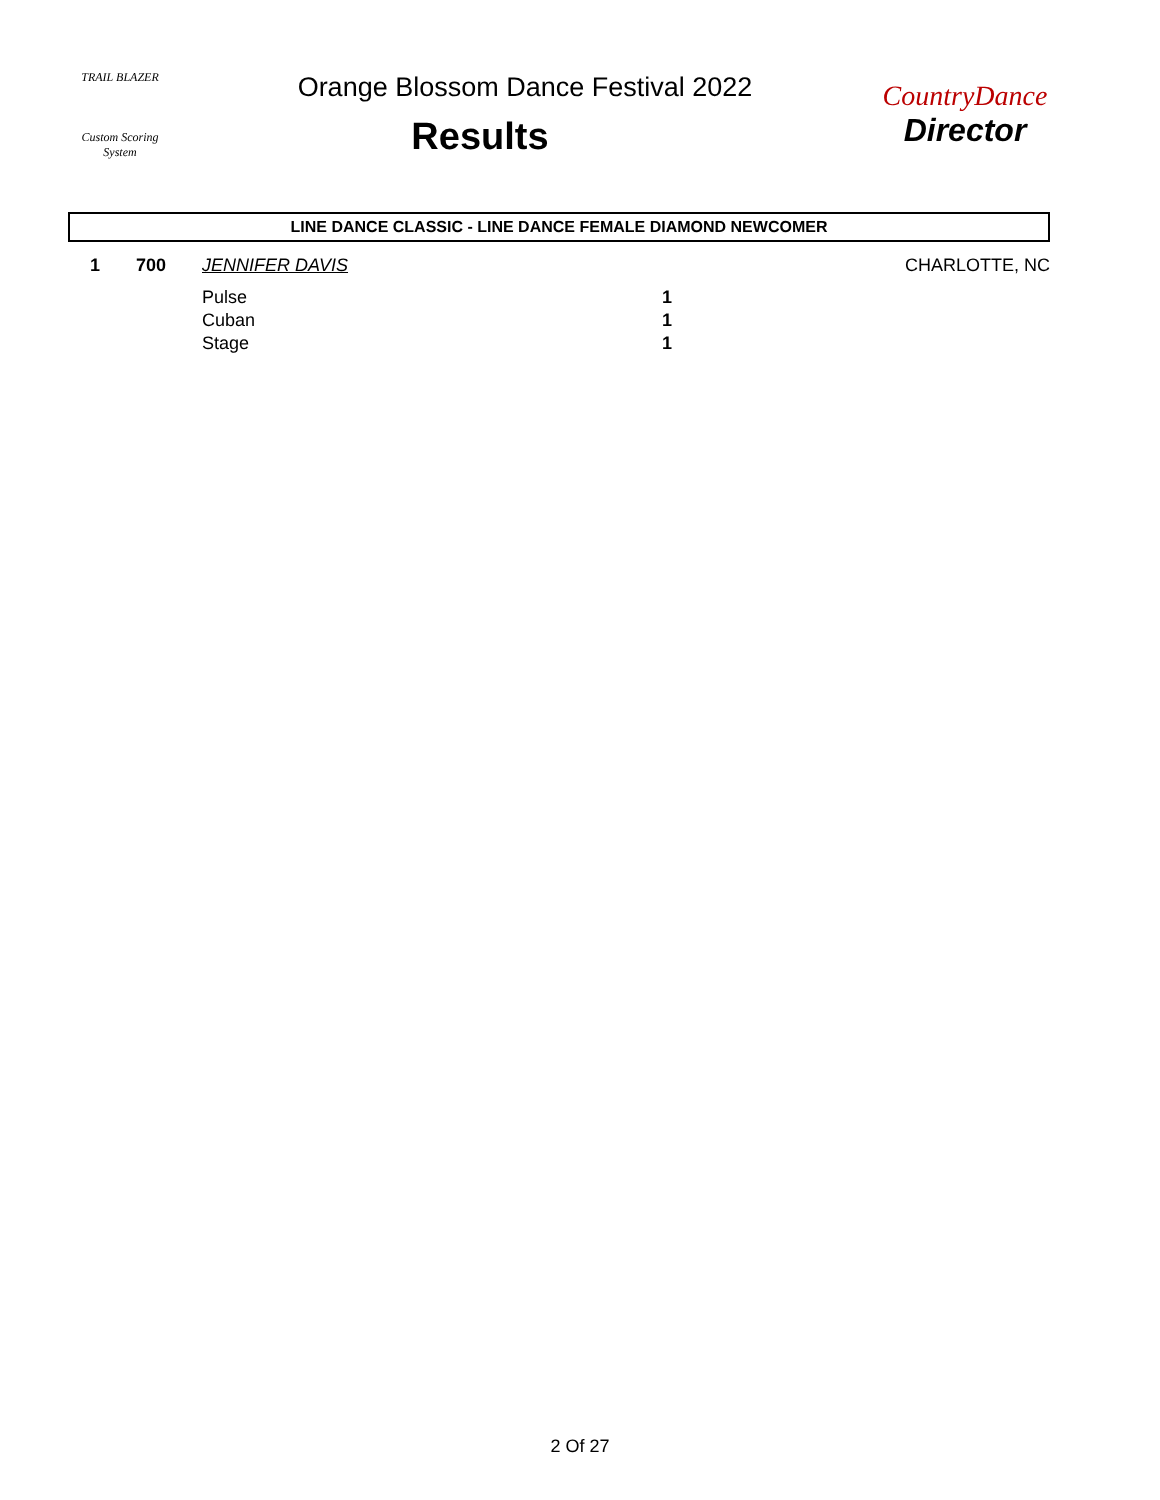TRAIL BLAZER
Custom Scoring System
Orange Blossom Dance Festival 2022
Results
CountryDance
Director
LINE DANCE CLASSIC - LINE DANCE FEMALE DIAMOND NEWCOMER
| 1 | 700 | JENNIFER DAVIS | | CHARLOTTE, NC |
| | | Pulse | 1 | |
| | | Cuban | 1 | |
| | | Stage | 1 | |
2 Of 27